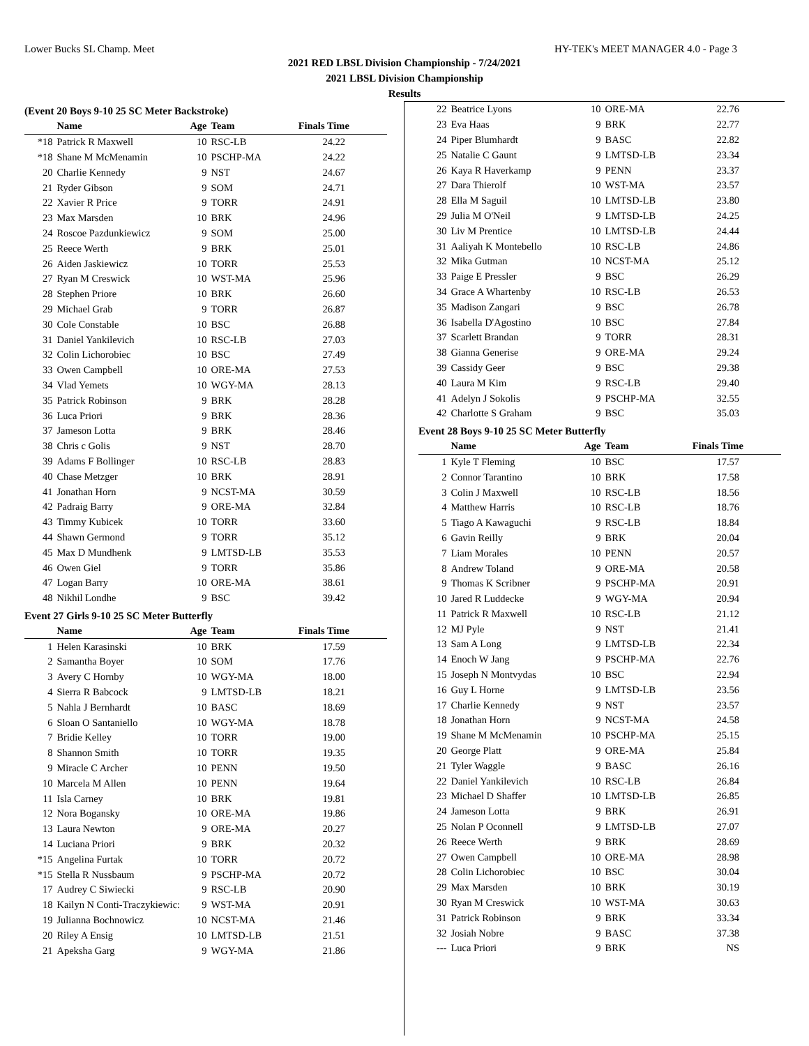Lower Bucks SL Champ. Meet HY-TEK's MEET MANAGER 4.0 - Page 3
2021 RED LBSL Division Championship - 7/24/2021
2021 LBSL Division Championship
Results
(Event 20 Boys 9-10 25 SC Meter Backstroke)
| | Name | Age | Team | Finals Time |
| --- | --- | --- | --- | --- |
| *18 | Patrick R Maxwell | 10 | RSC-LB | 24.22 |
| *18 | Shane M McMenamin | 10 | PSCHP-MA | 24.22 |
| 20 | Charlie Kennedy | 9 | NST | 24.67 |
| 21 | Ryder Gibson | 9 | SOM | 24.71 |
| 22 | Xavier R Price | 9 | TORR | 24.91 |
| 23 | Max Marsden | 10 | BRK | 24.96 |
| 24 | Roscoe Pazdunkiewicz | 9 | SOM | 25.00 |
| 25 | Reece Werth | 9 | BRK | 25.01 |
| 26 | Aiden Jaskiewicz | 10 | TORR | 25.53 |
| 27 | Ryan M Creswick | 10 | WST-MA | 25.96 |
| 28 | Stephen Priore | 10 | BRK | 26.60 |
| 29 | Michael Grab | 9 | TORR | 26.87 |
| 30 | Cole Constable | 10 | BSC | 26.88 |
| 31 | Daniel Yankilevich | 10 | RSC-LB | 27.03 |
| 32 | Colin Lichorobiec | 10 | BSC | 27.49 |
| 33 | Owen Campbell | 10 | ORE-MA | 27.53 |
| 34 | Vlad Yemets | 10 | WGY-MA | 28.13 |
| 35 | Patrick Robinson | 9 | BRK | 28.28 |
| 36 | Luca Priori | 9 | BRK | 28.36 |
| 37 | Jameson Lotta | 9 | BRK | 28.46 |
| 38 | Chris c Golis | 9 | NST | 28.70 |
| 39 | Adams F Bollinger | 10 | RSC-LB | 28.83 |
| 40 | Chase Metzger | 10 | BRK | 28.91 |
| 41 | Jonathan Horn | 9 | NCST-MA | 30.59 |
| 42 | Padraig Barry | 9 | ORE-MA | 32.84 |
| 43 | Timmy Kubicek | 10 | TORR | 33.60 |
| 44 | Shawn Germond | 9 | TORR | 35.12 |
| 45 | Max D Mundhenk | 9 | LMTSD-LB | 35.53 |
| 46 | Owen Giel | 9 | TORR | 35.86 |
| 47 | Logan Barry | 10 | ORE-MA | 38.61 |
| 48 | Nikhil Londhe | 9 | BSC | 39.42 |
Event 27 Girls 9-10 25 SC Meter Butterfly
| | Name | Age | Team | Finals Time |
| --- | --- | --- | --- | --- |
| 1 | Helen Karasinski | 10 | BRK | 17.59 |
| 2 | Samantha Boyer | 10 | SOM | 17.76 |
| 3 | Avery C Hornby | 10 | WGY-MA | 18.00 |
| 4 | Sierra R Babcock | 9 | LMTSD-LB | 18.21 |
| 5 | Nahla J Bernhardt | 10 | BASC | 18.69 |
| 6 | Sloan O Santaniello | 10 | WGY-MA | 18.78 |
| 7 | Bridie Kelley | 10 | TORR | 19.00 |
| 8 | Shannon Smith | 10 | TORR | 19.35 |
| 9 | Miracle C Archer | 10 | PENN | 19.50 |
| 10 | Marcela M Allen | 10 | PENN | 19.64 |
| 11 | Isla Carney | 10 | BRK | 19.81 |
| 12 | Nora Bogansky | 10 | ORE-MA | 19.86 |
| 13 | Laura Newton | 9 | ORE-MA | 20.27 |
| 14 | Luciana Priori | 9 | BRK | 20.32 |
| *15 | Angelina Furtak | 10 | TORR | 20.72 |
| *15 | Stella R Nussbaum | 9 | PSCHP-MA | 20.72 |
| 17 | Audrey C Siwiecki | 9 | RSC-LB | 20.90 |
| 18 | Kailyn N Conti-Traczykiewic: | 9 | WST-MA | 20.91 |
| 19 | Julianna Bochnowicz | 10 | NCST-MA | 21.46 |
| 20 | Riley A Ensig | 10 | LMTSD-LB | 21.51 |
| 21 | Apeksha Garg | 9 | WGY-MA | 21.86 |
| 22 | Beatrice Lyons | 10 | ORE-MA | 22.76 |
| 23 | Eva Haas | 9 | BRK | 22.77 |
| 24 | Piper Blumhardt | 9 | BASC | 22.82 |
| 25 | Natalie C Gaunt | 9 | LMTSD-LB | 23.34 |
| 26 | Kaya R Haverkamp | 9 | PENN | 23.37 |
| 27 | Dara Thierolf | 10 | WST-MA | 23.57 |
| 28 | Ella M Saguil | 10 | LMTSD-LB | 23.80 |
| 29 | Julia M O'Neil | 9 | LMTSD-LB | 24.25 |
| 30 | Liv M Prentice | 10 | LMTSD-LB | 24.44 |
| 31 | Aaliyah K Montebello | 10 | RSC-LB | 24.86 |
| 32 | Mika Gutman | 10 | NCST-MA | 25.12 |
| 33 | Paige E Pressler | 9 | BSC | 26.29 |
| 34 | Grace A Whartenby | 10 | RSC-LB | 26.53 |
| 35 | Madison Zangari | 9 | BSC | 26.78 |
| 36 | Isabella D'Agostino | 10 | BSC | 27.84 |
| 37 | Scarlett Brandan | 9 | TORR | 28.31 |
| 38 | Gianna Generise | 9 | ORE-MA | 29.24 |
| 39 | Cassidy Geer | 9 | BSC | 29.38 |
| 40 | Laura M Kim | 9 | RSC-LB | 29.40 |
| 41 | Adelyn J Sokolis | 9 | PSCHP-MA | 32.55 |
| 42 | Charlotte S Graham | 9 | BSC | 35.03 |
Event 28 Boys 9-10 25 SC Meter Butterfly
| | Name | Age | Team | Finals Time |
| --- | --- | --- | --- | --- |
| 1 | Kyle T Fleming | 10 | BSC | 17.57 |
| 2 | Connor Tarantino | 10 | BRK | 17.58 |
| 3 | Colin J Maxwell | 10 | RSC-LB | 18.56 |
| 4 | Matthew Harris | 10 | RSC-LB | 18.76 |
| 5 | Tiago A Kawaguchi | 9 | RSC-LB | 18.84 |
| 6 | Gavin Reilly | 9 | BRK | 20.04 |
| 7 | Liam Morales | 10 | PENN | 20.57 |
| 8 | Andrew Toland | 9 | ORE-MA | 20.58 |
| 9 | Thomas K Scribner | 9 | PSCHP-MA | 20.91 |
| 10 | Jared R Luddecke | 9 | WGY-MA | 20.94 |
| 11 | Patrick R Maxwell | 10 | RSC-LB | 21.12 |
| 12 | MJ Pyle | 9 | NST | 21.41 |
| 13 | Sam A Long | 9 | LMTSD-LB | 22.34 |
| 14 | Enoch W Jang | 9 | PSCHP-MA | 22.76 |
| 15 | Joseph N Montvydas | 10 | BSC | 22.94 |
| 16 | Guy L Horne | 9 | LMTSD-LB | 23.56 |
| 17 | Charlie Kennedy | 9 | NST | 23.57 |
| 18 | Jonathan Horn | 9 | NCST-MA | 24.58 |
| 19 | Shane M McMenamin | 10 | PSCHP-MA | 25.15 |
| 20 | George Platt | 9 | ORE-MA | 25.84 |
| 21 | Tyler Waggle | 9 | BASC | 26.16 |
| 22 | Daniel Yankilevich | 10 | RSC-LB | 26.84 |
| 23 | Michael D Shaffer | 10 | LMTSD-LB | 26.85 |
| 24 | Jameson Lotta | 9 | BRK | 26.91 |
| 25 | Nolan P Oconnell | 9 | LMTSD-LB | 27.07 |
| 26 | Reece Werth | 9 | BRK | 28.69 |
| 27 | Owen Campbell | 10 | ORE-MA | 28.98 |
| 28 | Colin Lichorobiec | 10 | BSC | 30.04 |
| 29 | Max Marsden | 10 | BRK | 30.19 |
| 30 | Ryan M Creswick | 10 | WST-MA | 30.63 |
| 31 | Patrick Robinson | 9 | BRK | 33.34 |
| 32 | Josiah Nobre | 9 | BASC | 37.38 |
| --- | Luca Priori | 9 | BRK | NS |